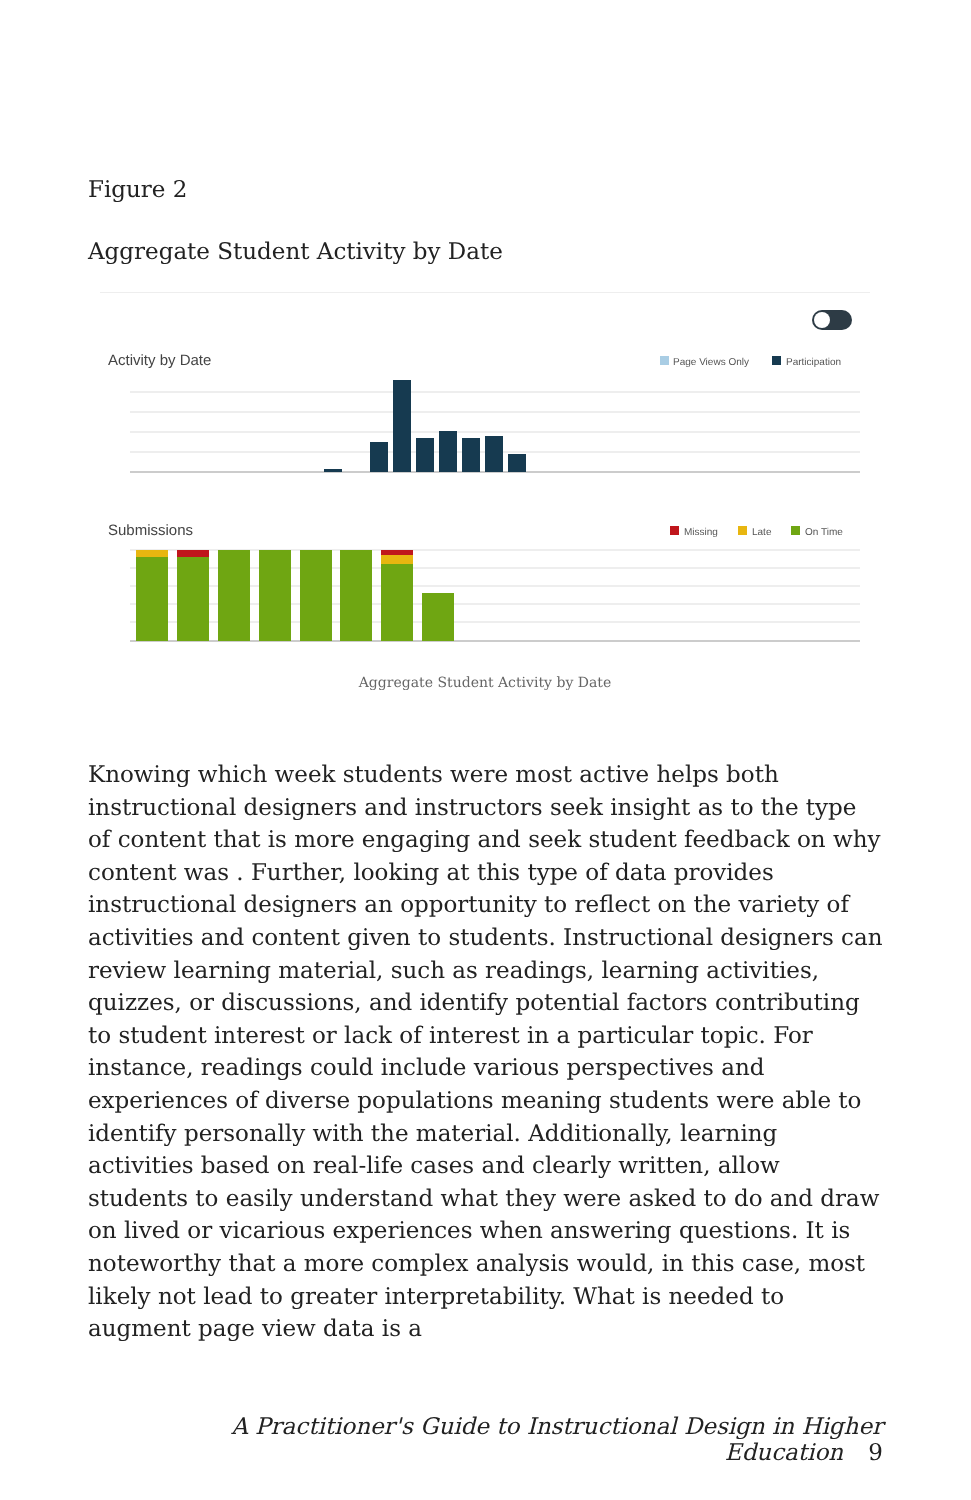Figure 2
Aggregate Student Activity by Date
Activity by Date
Page Views Only
Participation
Submissions
Missing
Late
On Time
Aggregate Student Activity by Date
Knowing which week students were most active helps both instructional designers and instructors seek insight as to the type of content that is more engaging and seek student feedback on why content was . Further, looking at this type of data provides instructional designers an opportunity to reflect on the variety of activities and content given to students. Instructional designers can review learning material, such as readings, learning activities, quizzes, or discussions, and identify potential factors contributing to student interest or lack of interest in a particular topic. For instance, readings could include various perspectives and experiences of diverse populations meaning students were able to identify personally with the material. Additionally, learning activities based on real-life cases and clearly written, allow students to easily understand what they were asked to do and draw on lived or vicarious experiences when answering questions. It is noteworthy that a more complex analysis would, in this case, most likely not lead to greater interpretability. What is needed to augment page view data is a
A Practitioner's Guide to Instructional Design in Higher Education 9